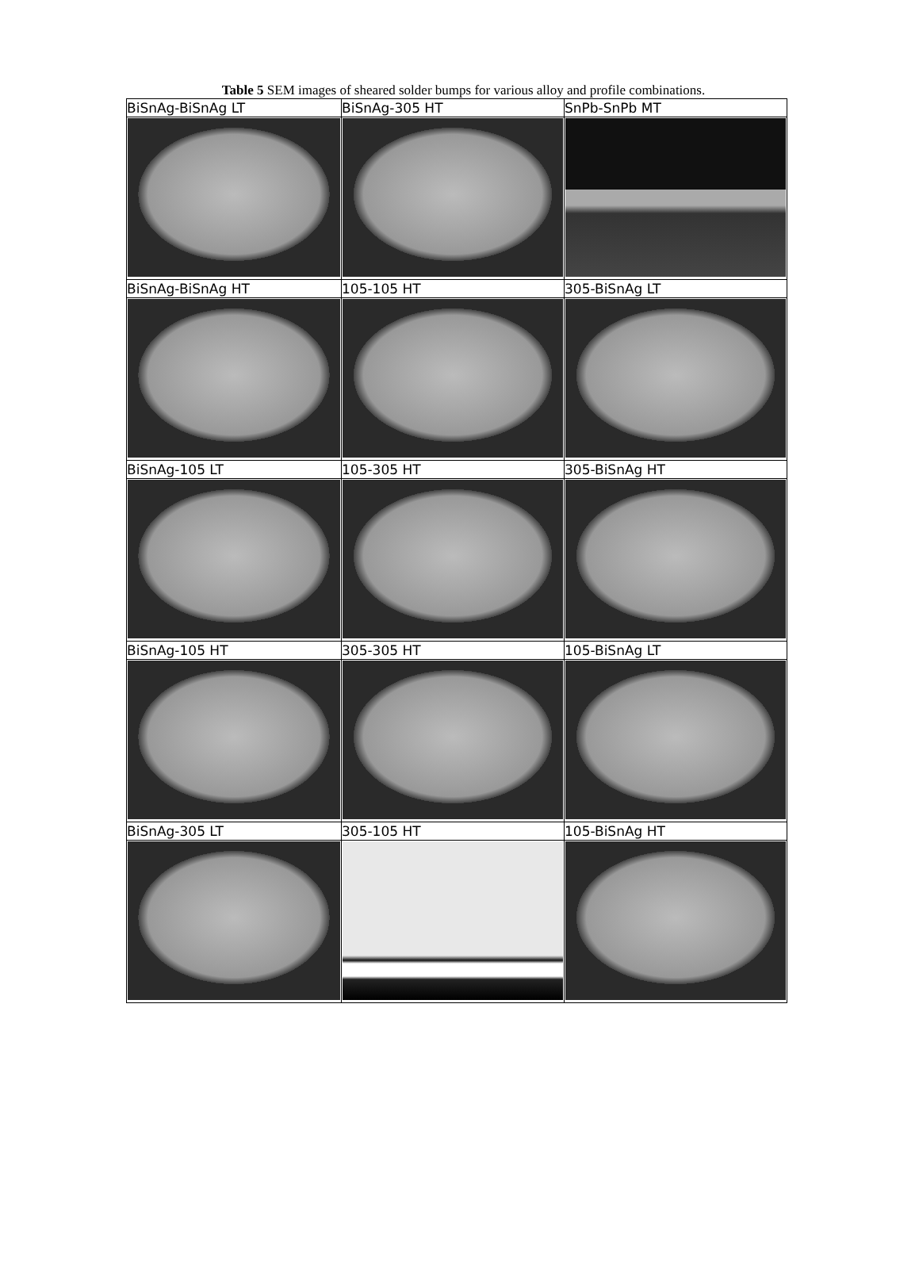Table 5 SEM images of sheared solder bumps for various alloy and profile combinations.
| BiSnAg-BiSnAg LT | BiSnAg-305 HT | SnPb-SnPb MT |
| BiSnAg-BiSnAg HT | 105-105 HT | 305-BiSnAg LT |
| BiSnAg-105 LT | 105-305 HT | 305-BiSnAg HT |
| BiSnAg-105 HT | 305-305 HT | 105-BiSnAg LT |
| BiSnAg-305 LT | 305-105 HT | 105-BiSnAg HT |